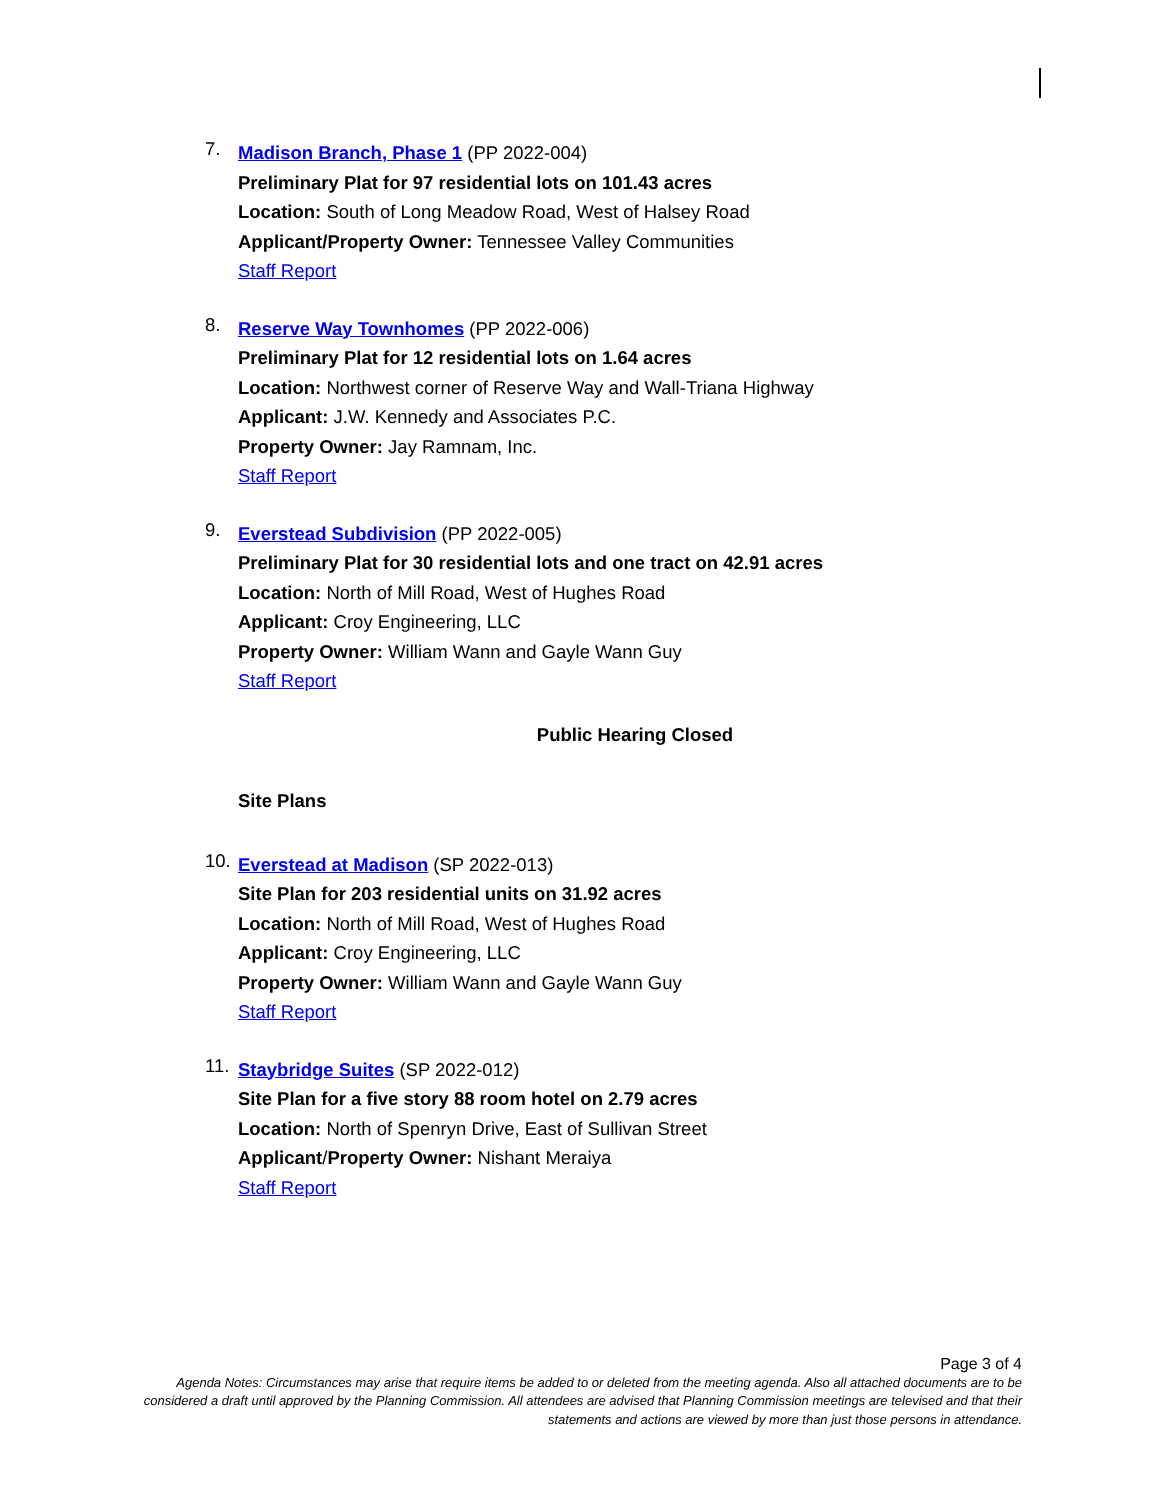7.
Madison Branch, Phase 1 (PP 2022-004)
Preliminary Plat for 97 residential lots on 101.43 acres
Location: South of Long Meadow Road, West of Halsey Road
Applicant/Property Owner: Tennessee Valley Communities
Staff Report
8.
Reserve Way Townhomes (PP 2022-006)
Preliminary Plat for 12 residential lots on 1.64 acres
Location: Northwest corner of Reserve Way and Wall-Triana Highway
Applicant: J.W. Kennedy and Associates P.C.
Property Owner: Jay Ramnam, Inc.
Staff Report
9.
Everstead Subdivision (PP 2022-005)
Preliminary Plat for 30 residential lots and one tract on 42.91 acres
Location: North of Mill Road, West of Hughes Road
Applicant: Croy Engineering, LLC
Property Owner: William Wann and Gayle Wann Guy
Staff Report
Public Hearing Closed
Site Plans
10.
Everstead at Madison (SP 2022-013)
Site Plan for 203 residential units on 31.92 acres
Location: North of Mill Road, West of Hughes Road
Applicant: Croy Engineering, LLC
Property Owner: William Wann and Gayle Wann Guy
Staff Report
11.
Staybridge Suites (SP 2022-012)
Site Plan for a five story 88 room hotel on 2.79 acres
Location: North of Spenryn Drive, East of Sullivan Street
Applicant/Property Owner: Nishant Meraiya
Staff Report
Page 3 of 4
Agenda Notes: Circumstances may arise that require items be added to or deleted from the meeting agenda. Also all attached documents are to be considered a draft until approved by the Planning Commission. All attendees are advised that Planning Commission meetings are televised and that their statements and actions are viewed by more than just those persons in attendance.